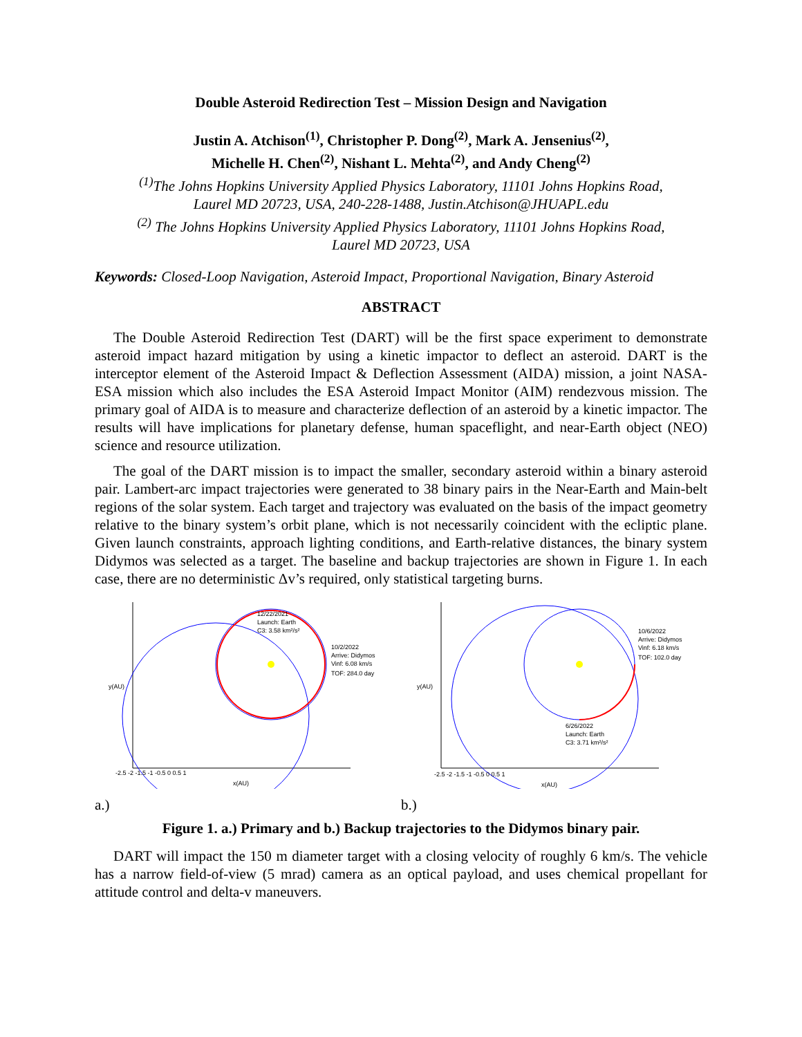Double Asteroid Redirection Test – Mission Design and Navigation
Justin A. Atchison<sup>(1)</sup>, Christopher P. Dong<sup>(2)</sup>, Mark A. Jensenius<sup>(2)</sup>,
Michelle H. Chen<sup>(2)</sup>, Nishant L. Mehta<sup>(2)</sup>, and Andy Cheng<sup>(2)</sup>
<sup>(1)</sup> The Johns Hopkins University Applied Physics Laboratory, 11101 Johns Hopkins Road,
Laurel MD 20723, USA, 240-228-1488, Justin.Atchison@JHUAPL.edu
<sup>(2)</sup> The Johns Hopkins University Applied Physics Laboratory, 11101 Johns Hopkins Road,
Laurel MD 20723, USA
Keywords: Closed-Loop Navigation, Asteroid Impact, Proportional Navigation, Binary Asteroid
ABSTRACT
The Double Asteroid Redirection Test (DART) will be the first space experiment to demonstrate asteroid impact hazard mitigation by using a kinetic impactor to deflect an asteroid. DART is the interceptor element of the Asteroid Impact & Deflection Assessment (AIDA) mission, a joint NASA-ESA mission which also includes the ESA Asteroid Impact Monitor (AIM) rendezvous mission. The primary goal of AIDA is to measure and characterize deflection of an asteroid by a kinetic impactor. The results will have implications for planetary defense, human spaceflight, and near-Earth object (NEO) science and resource utilization.
The goal of the DART mission is to impact the smaller, secondary asteroid within a binary asteroid pair. Lambert-arc impact trajectories were generated to 38 binary pairs in the Near-Earth and Main-belt regions of the solar system. Each target and trajectory was evaluated on the basis of the impact geometry relative to the binary system’s orbit plane, which is not necessarily coincident with the ecliptic plane. Given launch constraints, approach lighting conditions, and Earth-relative distances, the binary system Didymos was selected as a target. The baseline and backup trajectories are shown in Figure 1. In each case, there are no deterministic Δv’s required, only statistical targeting burns.
12/22/2021
Launch: Earth
C3: 3.58 km²/s²
10/2/2022
Arrive: Didymos
Vinf: 6.08 km/s
TOF: 284.0 day
-2.5 -2 -1.5 -1 -0.5 0 0.5 1
x(AU)
y(AU)
10/6/2022
Arrive: Didymos
Vinf: 6.18 km/s
TOF: 102.0 day
6/26/2022
Launch: Earth
C3: 3.71 km²/s²
-2.5 -2 -1.5 -1 -0.5 0 0.5 1
x(AU)
y(AU)
a.) b.)
Figure 1. a.) Primary and b.) Backup trajectories to the Didymos binary pair.
DART will impact the 150 m diameter target with a closing velocity of roughly 6 km/s. The vehicle has a narrow field-of-view (5 mrad) camera as an optical payload, and uses chemical propellant for attitude control and delta-v maneuvers.